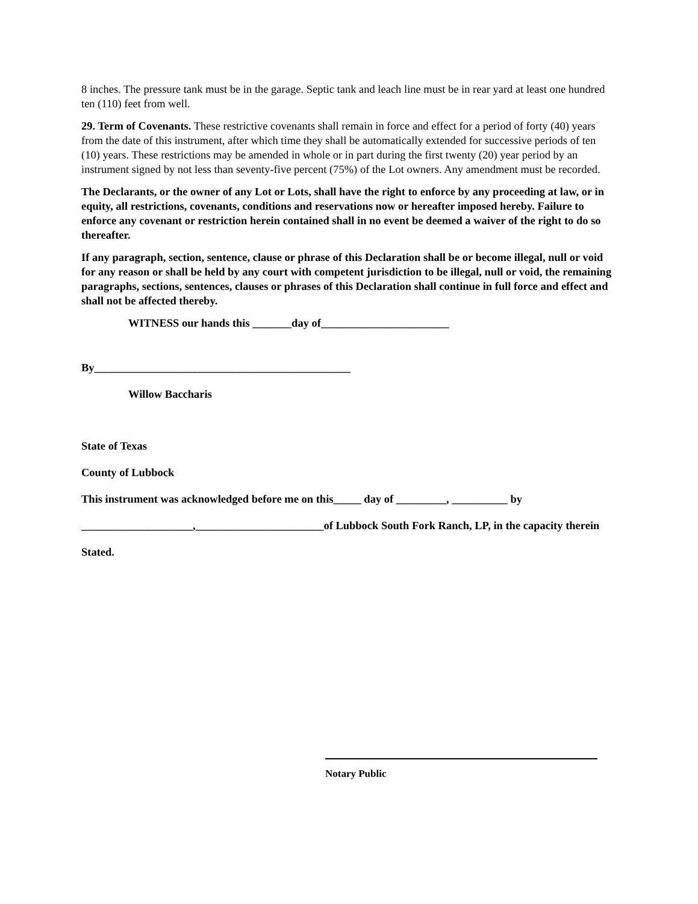8 inches. The pressure tank must be in the garage. Septic tank and leach line must be in rear yard at least one hundred ten (110) feet from well.
29. Term of Covenants. These restrictive covenants shall remain in force and effect for a period of forty (40) years from the date of this instrument, after which time they shall be automatically extended for successive periods of ten (10) years. These restrictions may be amended in whole or in part during the first twenty (20) year period by an instrument signed by not less than seventy-five percent (75%) of the Lot owners. Any amendment must be recorded.
The Declarants, or the owner of any Lot or Lots, shall have the right to enforce by any proceeding at law, or in equity, all restrictions, covenants, conditions and reservations now or hereafter imposed hereby. Failure to enforce any covenant or restriction herein contained shall in no event be deemed a waiver of the right to do so thereafter.
If any paragraph, section, sentence, clause or phrase of this Declaration shall be or become illegal, null or void for any reason or shall be held by any court with competent jurisdiction to be illegal, null or void, the remaining paragraphs, sections, sentences, clauses or phrases of this Declaration shall continue in full force and effect and shall not be affected thereby.
WITNESS our hands this _______day of_______________________
By______________________________________________
Willow Baccharis
State of Texas
County of Lubbock
This instrument was acknowledged before me on this_____ day of _________, __________ by
____________________,_______________________of Lubbock South Fork Ranch, LP, in the capacity therein
Stated.
Notary Public